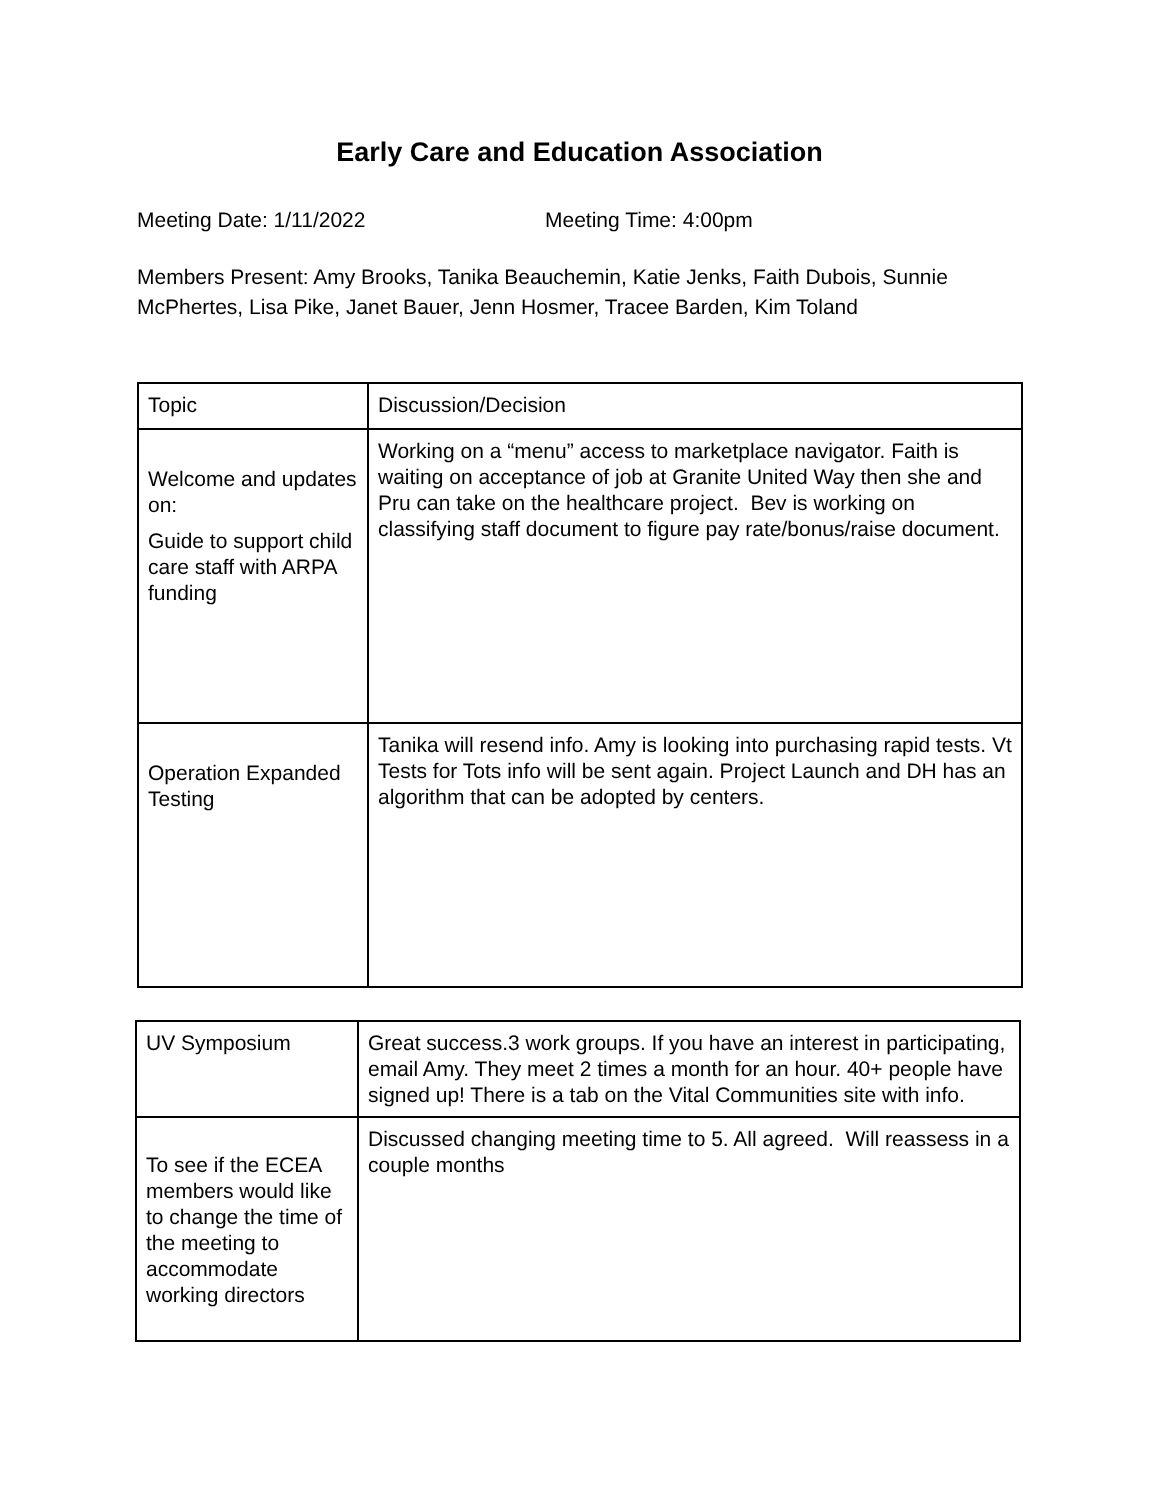Early Care and Education Association
Meeting Date: 1/11/2022 Meeting Time: 4:00pm
Members Present: Amy Brooks, Tanika Beauchemin, Katie Jenks, Faith Dubois, Sunnie McPhertes, Lisa Pike, Janet Bauer, Jenn Hosmer, Tracee Barden, Kim Toland
| Topic | Discussion/Decision |
| Welcome and updates on: Guide to support child care staff with ARPA funding | Working on a “menu” access to marketplace navigator. Faith is waiting on acceptance of job at Granite United Way then she and Pru can take on the healthcare project. Bev is working on classifying staff document to figure pay rate/bonus/raise document. |
| Operation Expanded Testing | Tanika will resend info. Amy is looking into purchasing rapid tests. Vt Tests for Tots info will be sent again. Project Launch and DH has an algorithm that can be adopted by centers. |
| UV Symposium | Great success.3 work groups. If you have an interest in participating, email Amy. They meet 2 times a month for an hour. 40+ people have signed up! There is a tab on the Vital Communities site with info. |
| To see if the ECEA members would like to change the time of the meeting to accommodate working directors | Discussed changing meeting time to 5. All agreed. Will reassess in a couple months |